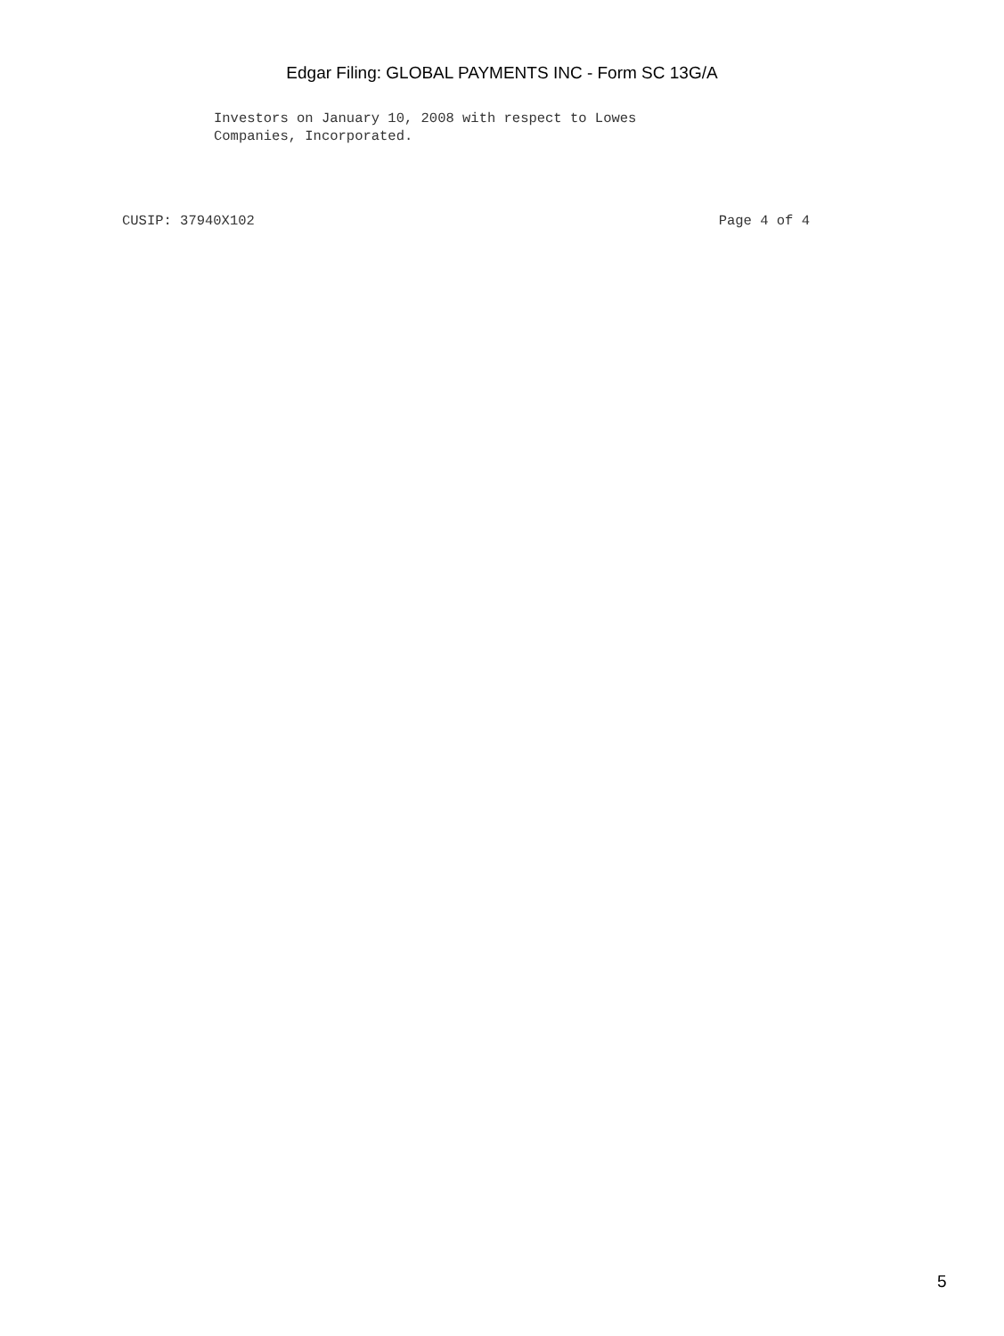Edgar Filing: GLOBAL PAYMENTS INC - Form SC 13G/A
Investors on January 10, 2008 with respect to Lowes
Companies, Incorporated.
CUSIP: 37940X102 Page 4 of 4
5